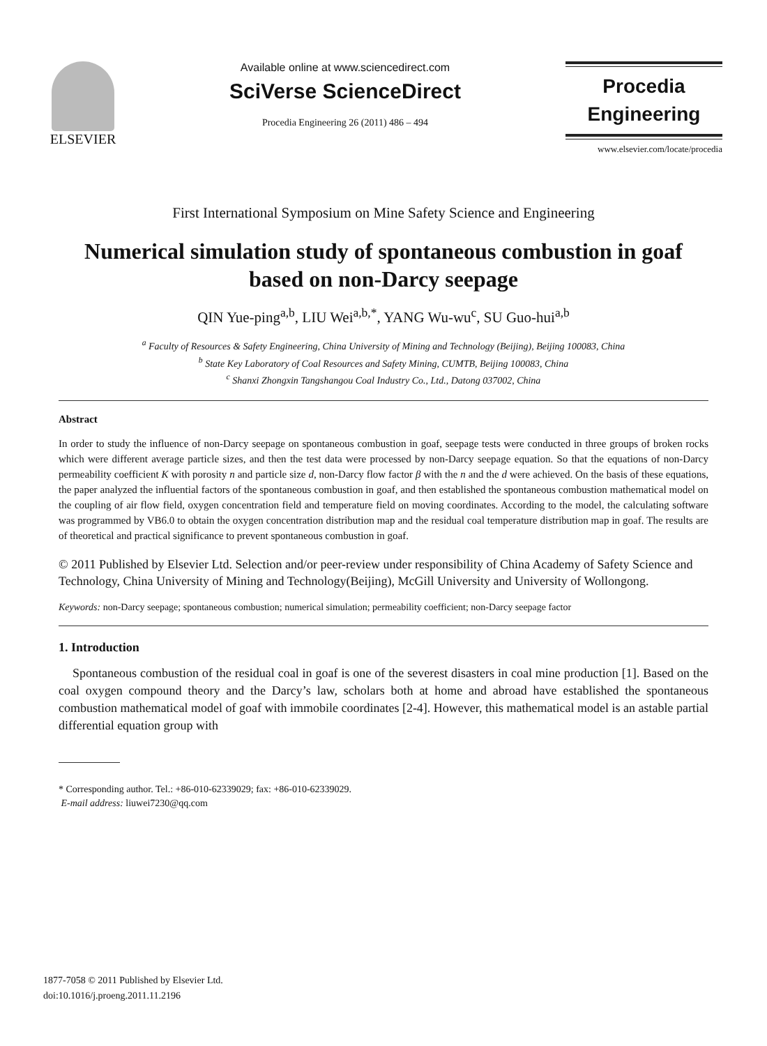ELSEVIER
Available online at www.sciencedirect.com
SciVerse ScienceDirect
Procedia Engineering 26 (2011) 486 – 494
Procedia
Engineering
www.elsevier.com/locate/procedia
First International Symposium on Mine Safety Science and Engineering
Numerical simulation study of spontaneous combustion in goaf based on non-Darcy seepage
QIN Yue-ping<sup>a,b</sup>, LIU Wei<sup>a,b,*</sup>, YANG Wu-wu<sup>c</sup>, SU Guo-hui<sup>a,b</sup>
<sup>a</sup> Faculty of Resources & Safety Engineering, China University of Mining and Technology (Beijing), Beijing 100083, China
<sup>b</sup> State Key Laboratory of Coal Resources and Safety Mining, CUMTB, Beijing 100083, China
<sup>c</sup> Shanxi Zhongxin Tangshangou Coal Industry Co., Ltd., Datong 037002, China
Abstract
In order to study the influence of non-Darcy seepage on spontaneous combustion in goaf, seepage tests were conducted in three groups of broken rocks which were different average particle sizes, and then the test data were processed by non-Darcy seepage equation. So that the equations of non-Darcy permeability coefficient K with porosity n and particle size d, non-Darcy flow factor β with the n and the d were achieved. On the basis of these equations, the paper analyzed the influential factors of the spontaneous combustion in goaf, and then established the spontaneous combustion mathematical model on the coupling of air flow field, oxygen concentration field and temperature field on moving coordinates. According to the model, the calculating software was programmed by VB6.0 to obtain the oxygen concentration distribution map and the residual coal temperature distribution map in goaf. The results are of theoretical and practical significance to prevent spontaneous combustion in goaf.
© 2011 Published by Elsevier Ltd. Selection and/or peer-review under responsibility of China Academy of Safety Science and Technology, China University of Mining and Technology(Beijing), McGill University and University of Wollongong.
Keywords: non-Darcy seepage; spontaneous combustion; numerical simulation; permeability coefficient; non-Darcy seepage factor
1. Introduction
Spontaneous combustion of the residual coal in goaf is one of the severest disasters in coal mine production [1]. Based on the coal oxygen compound theory and the Darcy’s law, scholars both at home and abroad have established the spontaneous combustion mathematical model of goaf with immobile coordinates [2-4]. However, this mathematical model is an astable partial differential equation group with
* Corresponding author. Tel.: +86-010-62339029; fax: +86-010-62339029.
E-mail address: liuwei7230@qq.com
1877-7058 © 2011 Published by Elsevier Ltd.
doi:10.1016/j.proeng.2011.11.2196